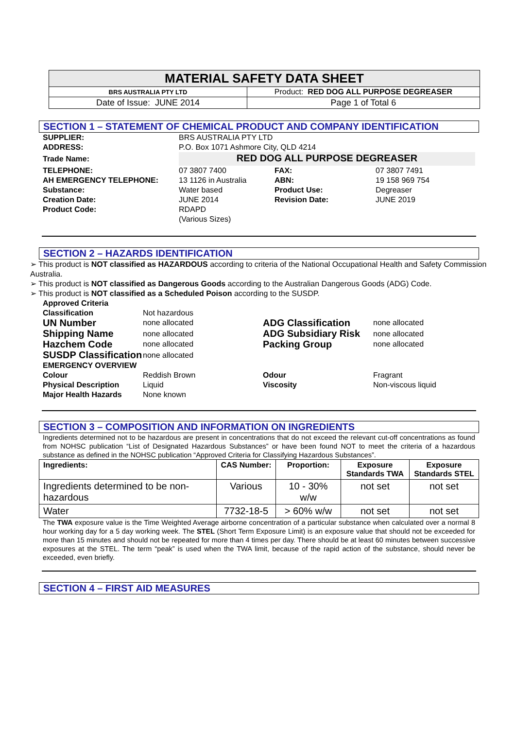| MATERIAL SAFETY DATA SHEET | |
| BRS AUSTRALIA PTY LTD | Product: RED DOG ALL PURPOSE DEGREASER |
| Date of Issue: JUNE 2014 | Page 1 of Total 6 |
SECTION 1 – STATEMENT OF CHEMICAL PRODUCT AND COMPANY IDENTIFICATION
| SUPPLIER: | BRS AUSTRALIA PTY LTD | | |
| ADDRESS: | P.O. Box 1071 Ashmore City, QLD 4214 | | |
| Trade Name: | RED DOG ALL PURPOSE DEGREASER | | |
| TELEPHONE: AH EMERGENCY TELEPHONE: Substance: Creation Date: Product Code: | 07 3807 7400 13 1126 in Australia Water based JUNE 2014 RDAPD (Various Sizes) | FAX: ABN: Product Use: Revision Date: | 07 3807 7491 19 158 969 754 Degreaser JUNE 2019 |
SECTION 2 – HAZARDS IDENTIFICATION
➢ This product is NOT classified as HAZARDOUS according to criteria of the National Occupational Health and Safety Commission Australia.
➢ This product is NOT classified as Dangerous Goods according to the Australian Dangerous Goods (ADG) Code.
➢ This product is NOT classified as a Scheduled Poison according to the SUSDP.
| Approved Criteria | | | |
| Classification | Not hazardous | | |
| UN Number | none allocated | ADG Classification | none allocated |
| Shipping Name | none allocated | ADG Subsidiary Risk | none allocated |
| Hazchem Code | none allocated | Packing Group | none allocated |
| SUSDP Classification | none allocated | | |
| EMERGENCY OVERVIEW | | | |
| Colour Physical Description Major Health Hazards | Reddish Brown Liquid None known | Odour Viscosity | Fragrant Non-viscous liquid |
SECTION 3 – COMPOSITION AND INFORMATION ON INGREDIENTS
Ingredients determined not to be hazardous are present in concentrations that do not exceed the relevant cut-off concentrations as found from NOHSC publication “List of Designated Hazardous Substances” or have been found NOT to meet the criteria of a hazardous substance as defined in the NOHSC publication “Approved Criteria for Classifying Hazardous Substances”.
| Ingredients: | CAS Number: | Proportion: | Exposure Standards TWA | Exposure Standards STEL |
| --- | --- | --- | --- | --- |
| Ingredients determined to be non-hazardous | Various | 10 - 30% w/w | not set | not set |
| Water | 7732-18-5 | > 60% w/w | not set | not set |
The TWA exposure value is the Time Weighted Average airborne concentration of a particular substance when calculated over a normal 8 hour working day for a 5 day working week. The STEL (Short Term Exposure Limit) is an exposure value that should not be exceeded for more than 15 minutes and should not be repeated for more than 4 times per day. There should be at least 60 minutes between successive exposures at the STEL. The term “peak” is used when the TWA limit, because of the rapid action of the substance, should never be exceeded, even briefly.
SECTION 4 – FIRST AID MEASURES